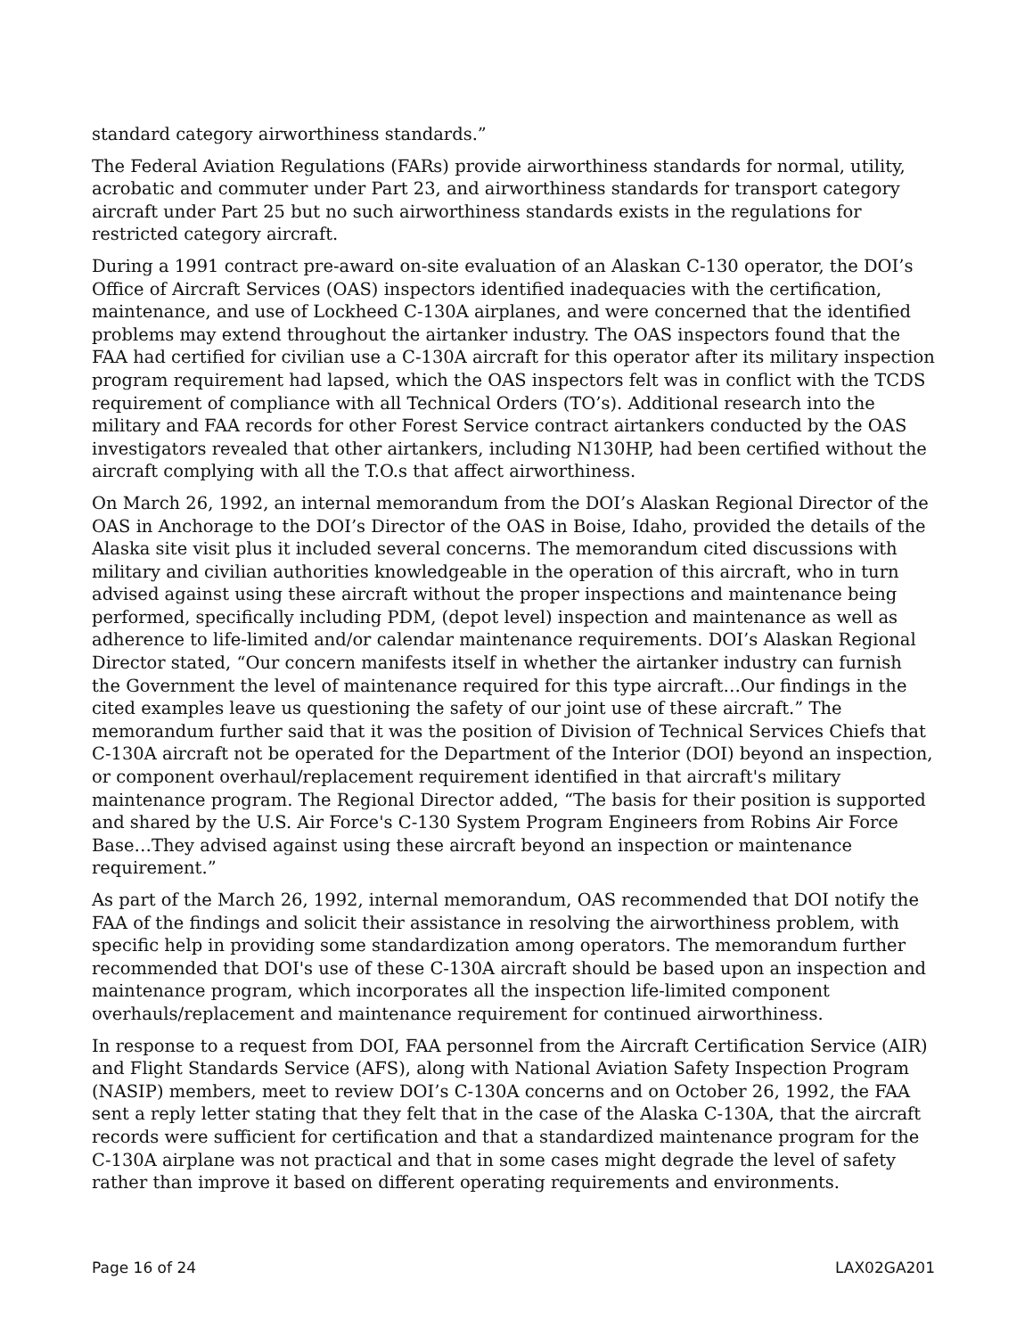standard category airworthiness standards.”
The Federal Aviation Regulations (FARs) provide airworthiness standards for normal, utility, acrobatic and commuter under Part 23, and airworthiness standards for transport category aircraft under Part 25 but no such airworthiness standards exists in the regulations for restricted category aircraft.
During a 1991 contract pre-award on-site evaluation of an Alaskan C-130 operator, the DOI’s Office of Aircraft Services (OAS) inspectors identified inadequacies with the certification, maintenance, and use of Lockheed C-130A airplanes, and were concerned that the identified problems may extend throughout the airtanker industry. The OAS inspectors found that the FAA had certified for civilian use a C-130A aircraft for this operator after its military inspection program requirement had lapsed, which the OAS inspectors felt was in conflict with the TCDS requirement of compliance with all Technical Orders (TO’s). Additional research into the military and FAA records for other Forest Service contract airtankers conducted by the OAS investigators revealed that other airtankers, including N130HP, had been certified without the aircraft complying with all the T.O.s that affect airworthiness.
On March 26, 1992, an internal memorandum from the DOI’s Alaskan Regional Director of the OAS in Anchorage to the DOI’s Director of the OAS in Boise, Idaho, provided the details of the Alaska site visit plus it included several concerns. The memorandum cited discussions with military and civilian authorities knowledgeable in the operation of this aircraft, who in turn advised against using these aircraft without the proper inspections and maintenance being performed, specifically including PDM, (depot level) inspection and maintenance as well as adherence to life-limited and/or calendar maintenance requirements. DOI’s Alaskan Regional Director stated, “Our concern manifests itself in whether the airtanker industry can furnish the Government the level of maintenance required for this type aircraft…Our findings in the cited examples leave us questioning the safety of our joint use of these aircraft.” The memorandum further said that it was the position of Division of Technical Services Chiefs that C-130A aircraft not be operated for the Department of the Interior (DOI) beyond an inspection, or component overhaul/replacement requirement identified in that aircraft's military maintenance program. The Regional Director added, “The basis for their position is supported and shared by the U.S. Air Force's C-130 System Program Engineers from Robins Air Force Base…They advised against using these aircraft beyond an inspection or maintenance requirement.”
As part of the March 26, 1992, internal memorandum, OAS recommended that DOI notify the FAA of the findings and solicit their assistance in resolving the airworthiness problem, with specific help in providing some standardization among operators. The memorandum further recommended that DOI's use of these C-130A aircraft should be based upon an inspection and maintenance program, which incorporates all the inspection life-limited component overhauls/replacement and maintenance requirement for continued airworthiness.
In response to a request from DOI, FAA personnel from the Aircraft Certification Service (AIR) and Flight Standards Service (AFS), along with National Aviation Safety Inspection Program (NASIP) members, meet to review DOI’s C-130A concerns and on October 26, 1992, the FAA sent a reply letter stating that they felt that in the case of the Alaska C-130A, that the aircraft records were sufficient for certification and that a standardized maintenance program for the C-130A airplane was not practical and that in some cases might degrade the level of safety rather than improve it based on different operating requirements and environments.
Page 16 of 24 LAX02GA201